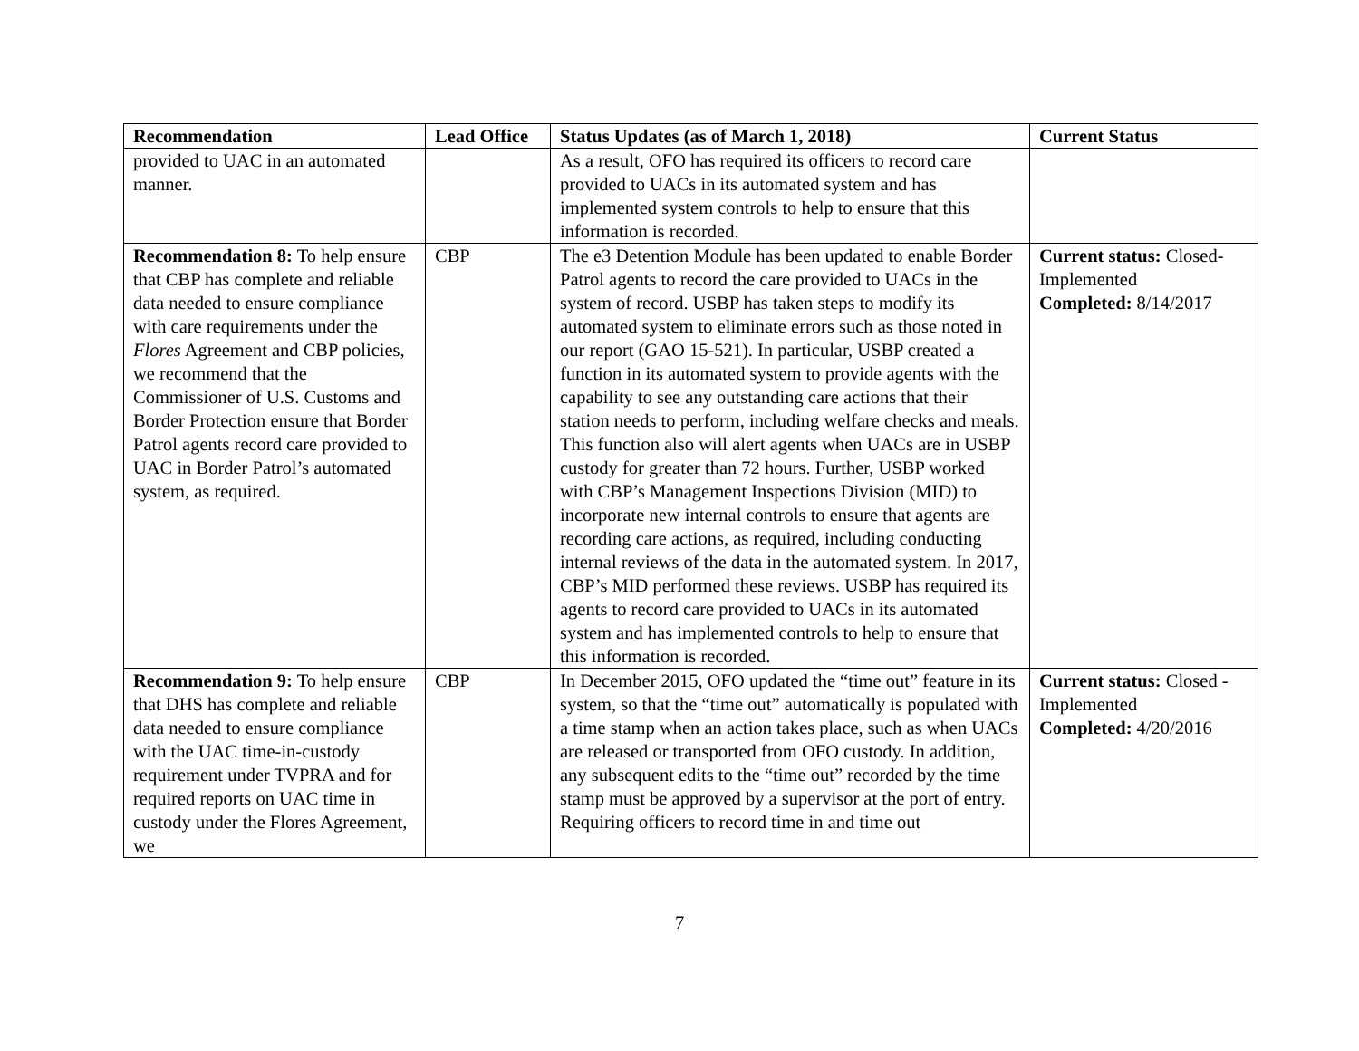| Recommendation | Lead Office | Status Updates (as of March 1, 2018) | Current Status |
| --- | --- | --- | --- |
| provided to UAC in an automated manner. | | As a result, OFO has required its officers to record care provided to UACs in its automated system and has implemented system controls to help to ensure that this information is recorded. | |
| Recommendation 8: To help ensure that CBP has complete and reliable data needed to ensure compliance with care requirements under the Flores Agreement and CBP policies, we recommend that the Commissioner of U.S. Customs and Border Protection ensure that Border Patrol agents record care provided to UAC in Border Patrol’s automated system, as required. | CBP | The e3 Detention Module has been updated to enable Border Patrol agents to record the care provided to UACs in the system of record. USBP has taken steps to modify its automated system to eliminate errors such as those noted in our report (GAO 15-521). In particular, USBP created a function in its automated system to provide agents with the capability to see any outstanding care actions that their station needs to perform, including welfare checks and meals. This function also will alert agents when UACs are in USBP custody for greater than 72 hours. Further, USBP worked with CBP’s Management Inspections Division (MID) to incorporate new internal controls to ensure that agents are recording care actions, as required, including conducting internal reviews of the data in the automated system. In 2017, CBP’s MID performed these reviews. USBP has required its agents to record care provided to UACs in its automated system and has implemented controls to help to ensure that this information is recorded. | Current status: Closed-Implemented Completed: 8/14/2017 |
| Recommendation 9: To help ensure that DHS has complete and reliable data needed to ensure compliance with the UAC time-in-custody requirement under TVPRA and for required reports on UAC time in custody under the Flores Agreement, we | CBP | In December 2015, OFO updated the “time out” feature in its system, so that the “time out” automatically is populated with a time stamp when an action takes place, such as when UACs are released or transported from OFO custody. In addition, any subsequent edits to the “time out” recorded by the time stamp must be approved by a supervisor at the port of entry. Requiring officers to record time in and time out | Current status: Closed - Implemented Completed: 4/20/2016 |
7